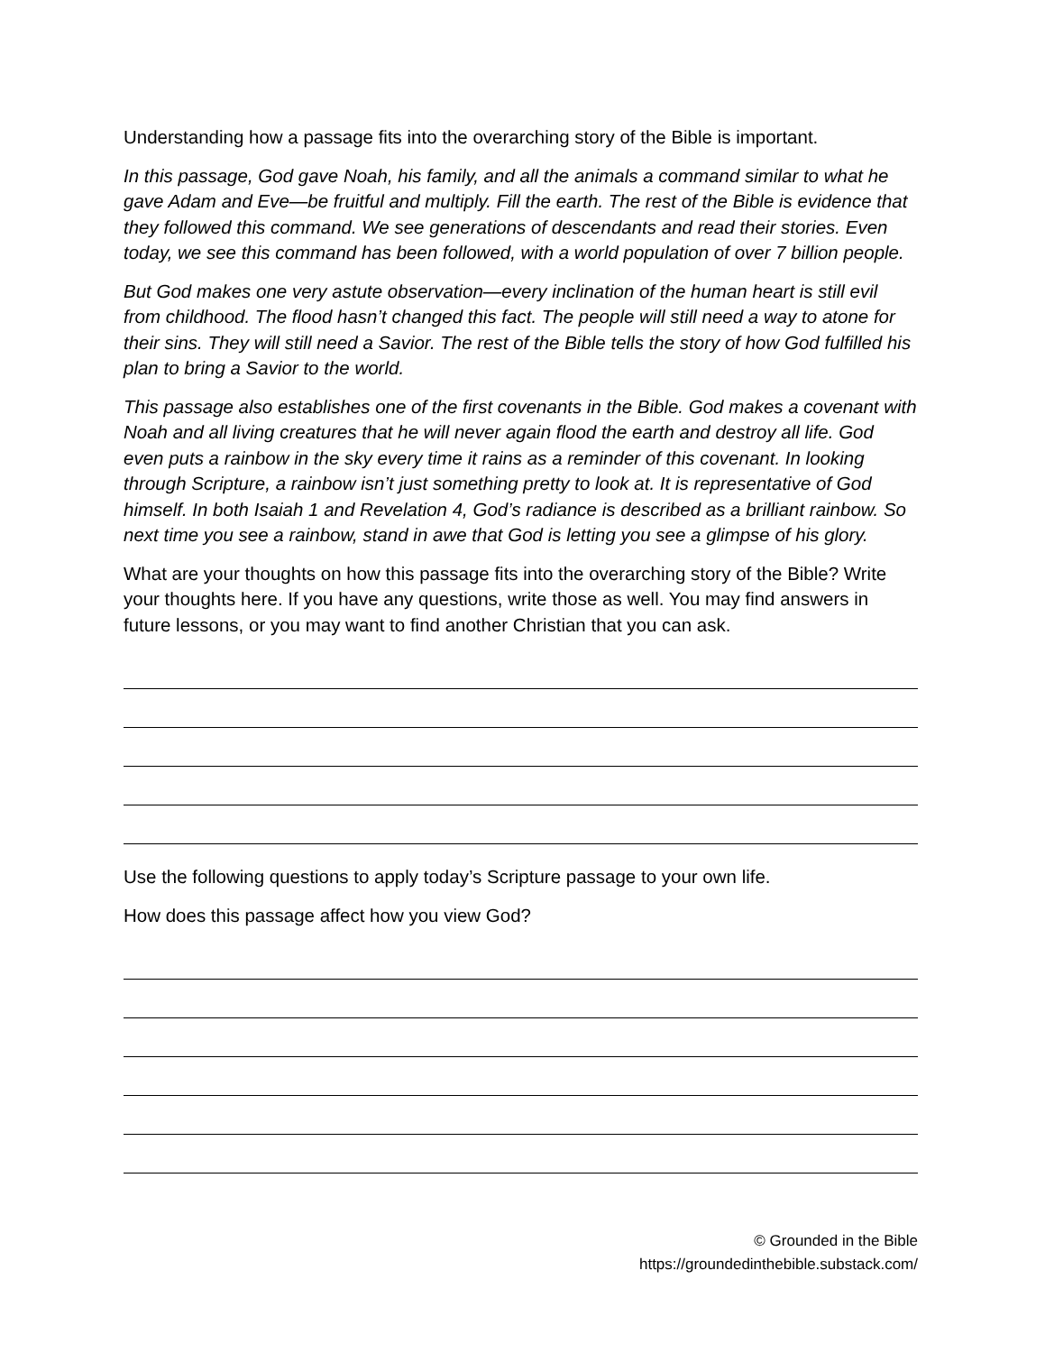Understanding how a passage fits into the overarching story of the Bible is important.
In this passage, God gave Noah, his family, and all the animals a command similar to what he gave Adam and Eve—be fruitful and multiply. Fill the earth. The rest of the Bible is evidence that they followed this command. We see generations of descendants and read their stories. Even today, we see this command has been followed, with a world population of over 7 billion people.
But God makes one very astute observation—every inclination of the human heart is still evil from childhood. The flood hasn’t changed this fact. The people will still need a way to atone for their sins. They will still need a Savior. The rest of the Bible tells the story of how God fulfilled his plan to bring a Savior to the world.
This passage also establishes one of the first covenants in the Bible. God makes a covenant with Noah and all living creatures that he will never again flood the earth and destroy all life. God even puts a rainbow in the sky every time it rains as a reminder of this covenant. In looking through Scripture, a rainbow isn’t just something pretty to look at. It is representative of God himself. In both Isaiah 1 and Revelation 4, God’s radiance is described as a brilliant rainbow. So next time you see a rainbow, stand in awe that God is letting you see a glimpse of his glory.
What are your thoughts on how this passage fits into the overarching story of the Bible? Write your thoughts here. If you have any questions, write those as well. You may find answers in future lessons, or you may want to find another Christian that you can ask.
Use the following questions to apply today’s Scripture passage to your own life.
How does this passage affect how you view God?
© Grounded in the Bible
https://groundedinthebible.substack.com/